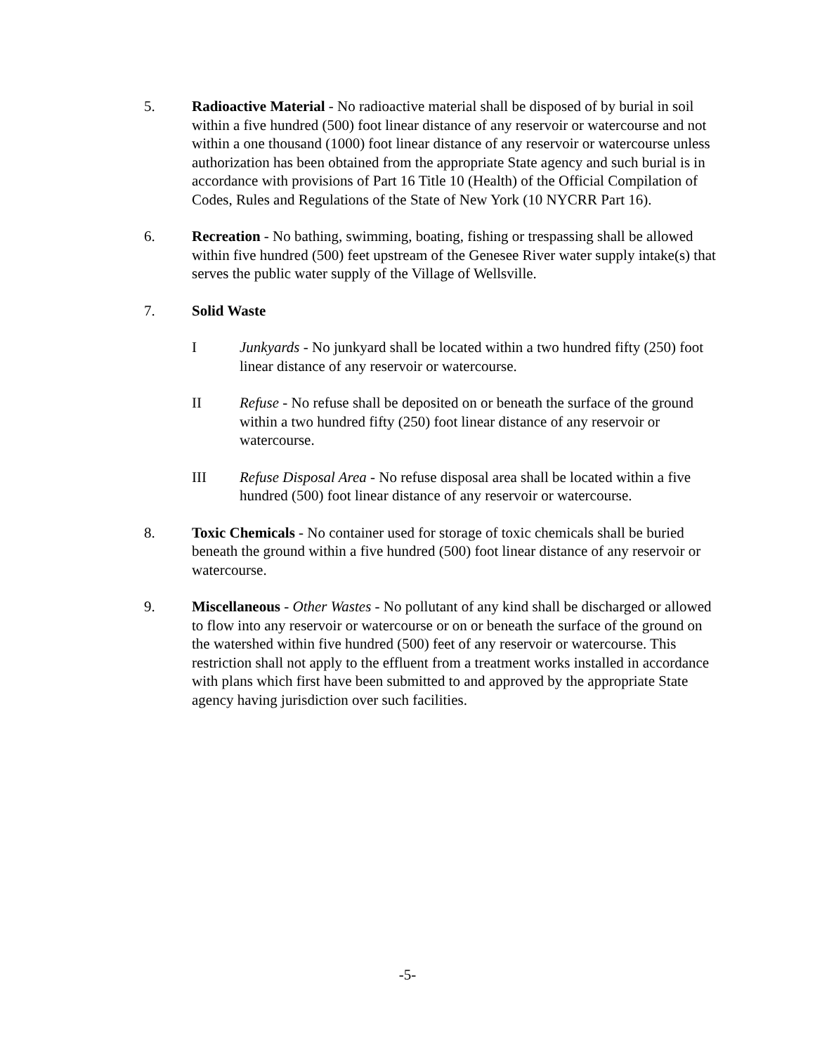5. Radioactive Material - No radioactive material shall be disposed of by burial in soil within a five hundred (500) foot linear distance of any reservoir or watercourse and not within a one thousand (1000) foot linear distance of any reservoir or watercourse unless authorization has been obtained from the appropriate State agency and such burial is in accordance with provisions of Part 16 Title 10 (Health) of the Official Compilation of Codes, Rules and Regulations of the State of New York (10 NYCRR Part 16).
6. Recreation - No bathing, swimming, boating, fishing or trespassing shall be allowed within five hundred (500) feet upstream of the Genesee River water supply intake(s) that serves the public water supply of the Village of Wellsville.
7. Solid Waste
I Junkyards - No junkyard shall be located within a two hundred fifty (250) foot linear distance of any reservoir or watercourse.
II Refuse - No refuse shall be deposited on or beneath the surface of the ground within a two hundred fifty (250) foot linear distance of any reservoir or watercourse.
III Refuse Disposal Area - No refuse disposal area shall be located within a five hundred (500) foot linear distance of any reservoir or watercourse.
8. Toxic Chemicals - No container used for storage of toxic chemicals shall be buried beneath the ground within a five hundred (500) foot linear distance of any reservoir or watercourse.
9. Miscellaneous - Other Wastes - No pollutant of any kind shall be discharged or allowed to flow into any reservoir or watercourse or on or beneath the surface of the ground on the watershed within five hundred (500) feet of any reservoir or watercourse. This restriction shall not apply to the effluent from a treatment works installed in accordance with plans which first have been submitted to and approved by the appropriate State agency having jurisdiction over such facilities.
-5-